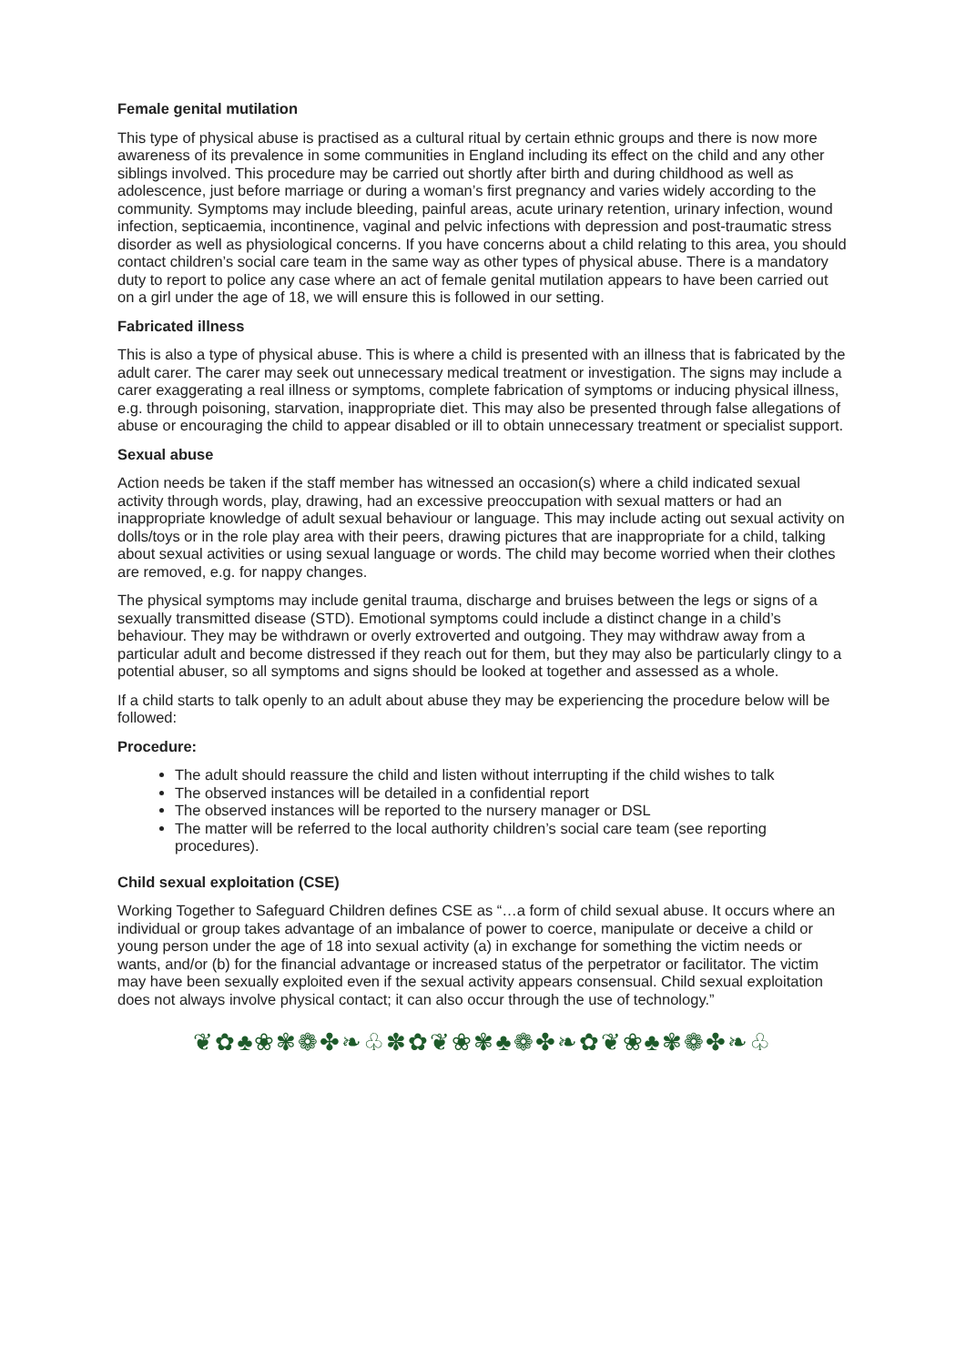Female genital mutilation
This type of physical abuse is practised as a cultural ritual by certain ethnic groups and there is now more awareness of its prevalence in some communities in England including its effect on the child and any other siblings involved. This procedure may be carried out shortly after birth and during childhood as well as adolescence, just before marriage or during a woman’s first pregnancy and varies widely according to the community. Symptoms may include bleeding, painful areas, acute urinary retention, urinary infection, wound infection, septicaemia, incontinence, vaginal and pelvic infections with depression and post-traumatic stress disorder as well as physiological concerns. If you have concerns about a child relating to this area, you should contact children’s social care team in the same way as other types of physical abuse. There is a mandatory duty to report to police any case where an act of female genital mutilation appears to have been carried out on a girl under the age of 18, we will ensure this is followed in our setting.
Fabricated illness
This is also a type of physical abuse. This is where a child is presented with an illness that is fabricated by the adult carer. The carer may seek out unnecessary medical treatment or investigation. The signs may include a carer exaggerating a real illness or symptoms, complete fabrication of symptoms or inducing physical illness, e.g. through poisoning, starvation, inappropriate diet. This may also be presented through false allegations of abuse or encouraging the child to appear disabled or ill to obtain unnecessary treatment or specialist support.
Sexual abuse
Action needs be taken if the staff member has witnessed an occasion(s) where a child indicated sexual activity through words, play, drawing, had an excessive preoccupation with sexual matters or had an inappropriate knowledge of adult sexual behaviour or language. This may include acting out sexual activity on dolls/toys or in the role play area with their peers, drawing pictures that are inappropriate for a child, talking about sexual activities or using sexual language or words. The child may become worried when their clothes are removed, e.g. for nappy changes.
The physical symptoms may include genital trauma, discharge and bruises between the legs or signs of a sexually transmitted disease (STD). Emotional symptoms could include a distinct change in a child’s behaviour. They may be withdrawn or overly extroverted and outgoing. They may withdraw away from a particular adult and become distressed if they reach out for them, but they may also be particularly clingy to a potential abuser, so all symptoms and signs should be looked at together and assessed as a whole.
If a child starts to talk openly to an adult about abuse they may be experiencing the procedure below will be followed:
Procedure:
The adult should reassure the child and listen without interrupting if the child wishes to talk
The observed instances will be detailed in a confidential report
The observed instances will be reported to the nursery manager or DSL
The matter will be referred to the local authority children’s social care team (see reporting procedures).
Child sexual exploitation (CSE)
Working Together to Safeguard Children defines CSE as “…a form of child sexual abuse. It occurs where an individual or group takes advantage of an imbalance of power to coerce, manipulate or deceive a child or young person under the age of 18 into sexual activity (a) in exchange for something the victim needs or wants, and/or (b) for the financial advantage or increased status of the perpetrator or facilitator. The victim may have been sexually exploited even if the sexual activity appears consensual. Child sexual exploitation does not always involve physical contact; it can also occur through the use of technology.”
❦✿♣❀✾❁✤❧♧✽✿❦❀✾♣❁✤❧✿❦❀♣✾❁✤❧♧